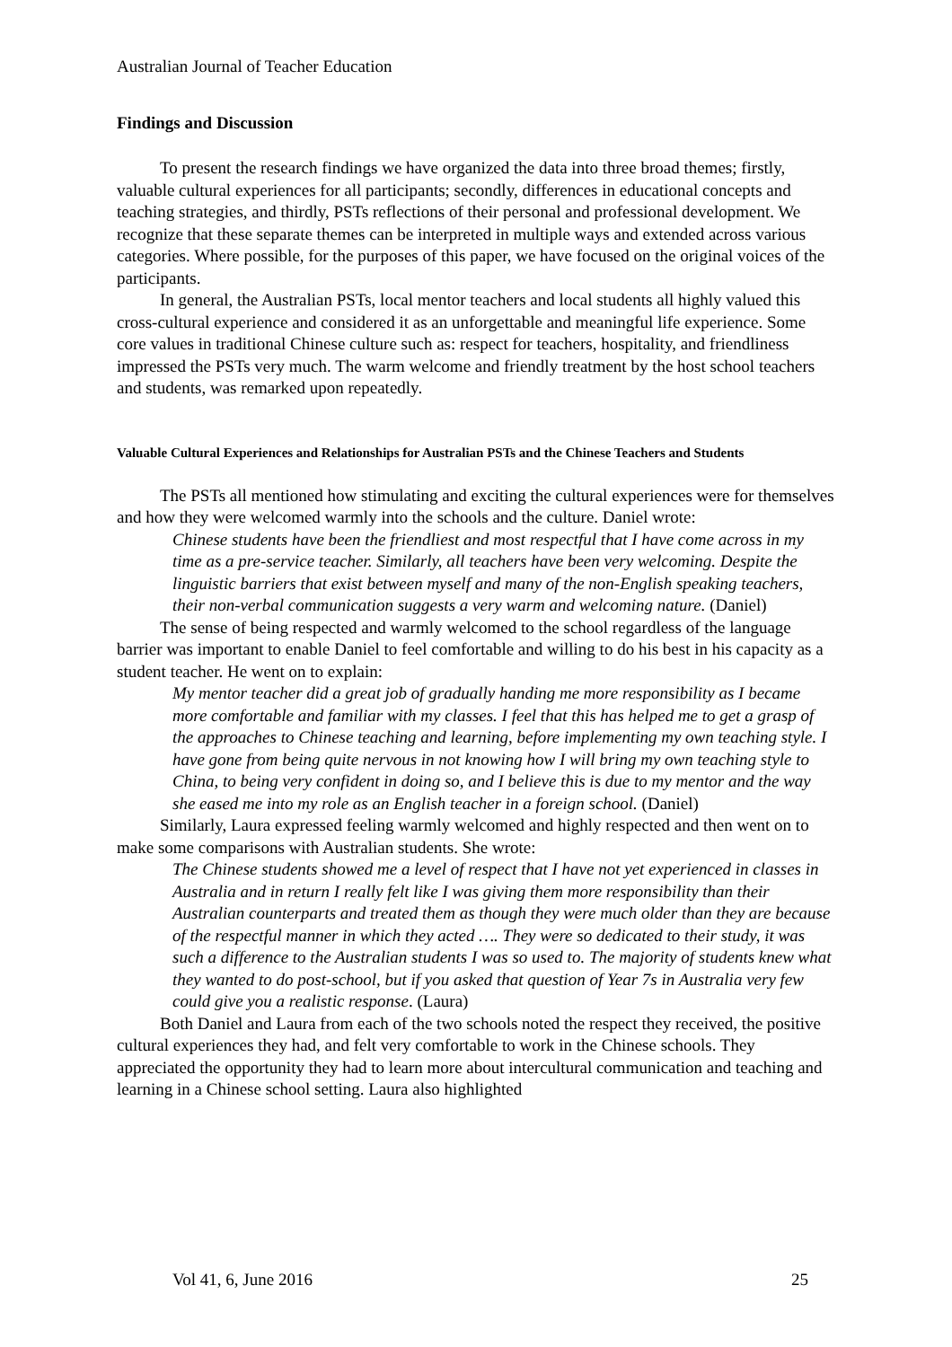Australian Journal of Teacher Education
Findings and Discussion
To present the research findings we have organized the data into three broad themes; firstly, valuable cultural experiences for all participants; secondly, differences in educational concepts and teaching strategies, and thirdly, PSTs reflections of their personal and professional development. We recognize that these separate themes can be interpreted in multiple ways and extended across various categories. Where possible, for the purposes of this paper, we have focused on the original voices of the participants.
In general, the Australian PSTs, local mentor teachers and local students all highly valued this cross-cultural experience and considered it as an unforgettable and meaningful life experience. Some core values in traditional Chinese culture such as: respect for teachers, hospitality, and friendliness impressed the PSTs very much. The warm welcome and friendly treatment by the host school teachers and students, was remarked upon repeatedly.
Valuable Cultural Experiences and Relationships for Australian PSTs and the Chinese Teachers and Students
The PSTs all mentioned how stimulating and exciting the cultural experiences were for themselves and how they were welcomed warmly into the schools and the culture. Daniel wrote:
Chinese students have been the friendliest and most respectful that I have come across in my time as a pre-service teacher. Similarly, all teachers have been very welcoming. Despite the linguistic barriers that exist between myself and many of the non-English speaking teachers, their non-verbal communication suggests a very warm and welcoming nature. (Daniel)
The sense of being respected and warmly welcomed to the school regardless of the language barrier was important to enable Daniel to feel comfortable and willing to do his best in his capacity as a student teacher. He went on to explain:
My mentor teacher did a great job of gradually handing me more responsibility as I became more comfortable and familiar with my classes. I feel that this has helped me to get a grasp of the approaches to Chinese teaching and learning, before implementing my own teaching style. I have gone from being quite nervous in not knowing how I will bring my own teaching style to China, to being very confident in doing so, and I believe this is due to my mentor and the way she eased me into my role as an English teacher in a foreign school. (Daniel)
Similarly, Laura expressed feeling warmly welcomed and highly respected and then went on to make some comparisons with Australian students. She wrote:
The Chinese students showed me a level of respect that I have not yet experienced in classes in Australia and in return I really felt like I was giving them more responsibility than their Australian counterparts and treated them as though they were much older than they are because of the respectful manner in which they acted …. They were so dedicated to their study, it was such a difference to the Australian students I was so used to. The majority of students knew what they wanted to do post-school, but if you asked that question of Year 7s in Australia very few could give you a realistic response. (Laura)
Both Daniel and Laura from each of the two schools noted the respect they received, the positive cultural experiences they had, and felt very comfortable to work in the Chinese schools. They appreciated the opportunity they had to learn more about intercultural communication and teaching and learning in a Chinese school setting. Laura also highlighted
Vol 41, 6, June 2016 25